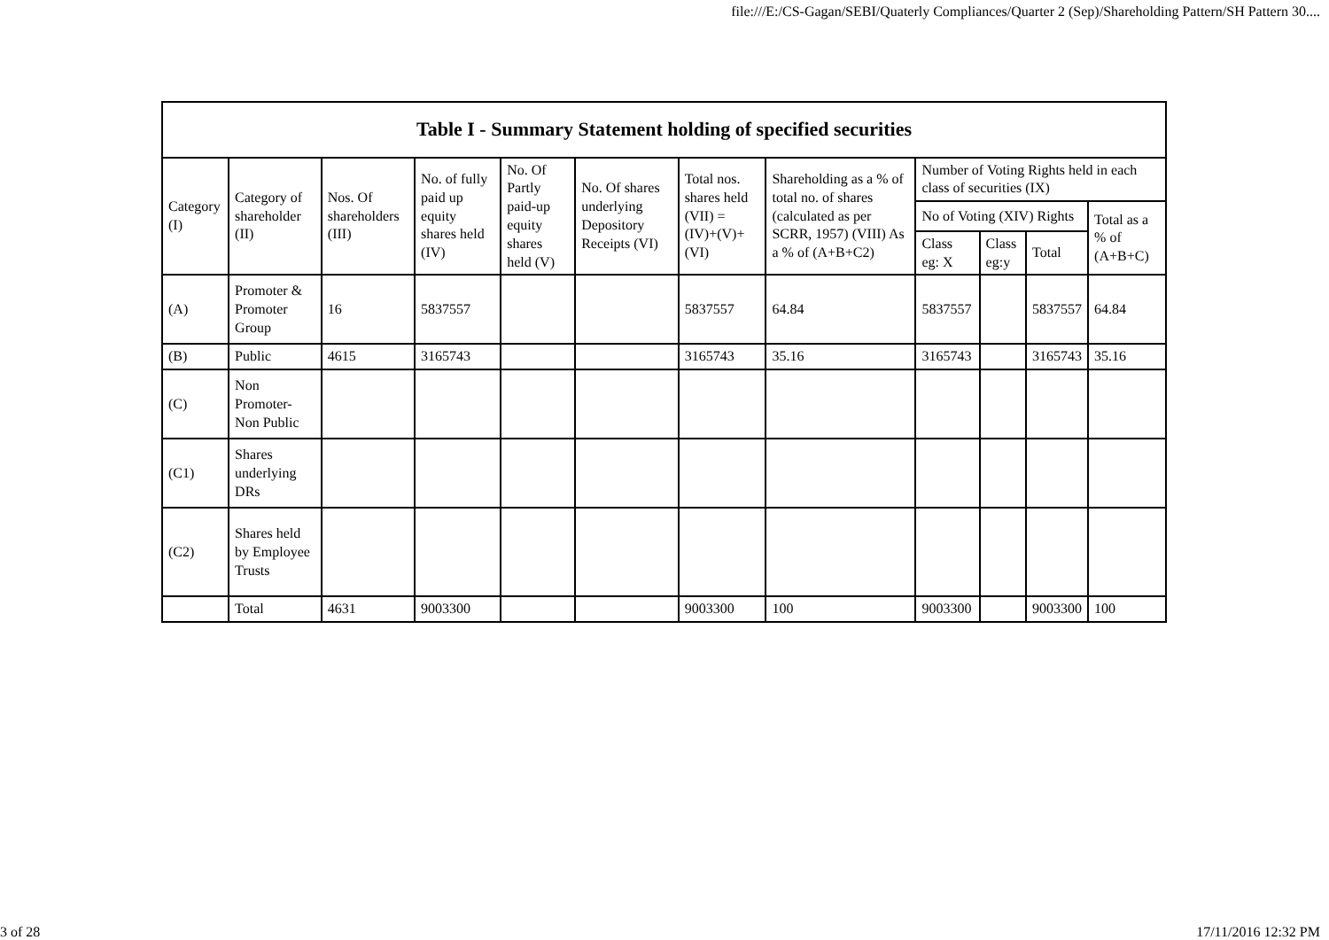file:///E:/CS-Gagan/SEBI/Quaterly Compliances/Quarter 2 (Sep)/Shareholding Pattern/SH Pattern 30....
| Table I - Summary Statement holding of specified securities | | | | | | | | | | | |
| --- | --- | --- | --- | --- | --- | --- | --- | --- | --- | --- | --- |
| Category (I) | Category of shareholder (II) | Nos. Of shareholders (III) | No. of fully paid up equity shares held (IV) | No. Of Partly paid-up equity shares held (V) | No. Of shares underlying Depository Receipts (VI) | Total nos. shares held (VII) = (IV)+(V)+ (VI) | Shareholding as a % of total no. of shares (calculated as per SCRR, 1957) (VIII) As a % of (A+B+C2) | Number of Voting Rights held in each class of securities (IX) | | | |
| | | | | | | | | No of Voting (XIV) Rights | | | Total as a % of (A+B+C) |
| | | | | | | | | Class eg: X | Class eg:y | Total | |
| (A) | Promoter & Promoter Group | 16 | 5837557 | | | 5837557 | 64.84 | 5837557 | | 5837557 | 64.84 |
| (B) | Public | 4615 | 3165743 | | | 3165743 | 35.16 | 3165743 | | 3165743 | 35.16 |
| (C) | Non Promoter-Non Public | | | | | | | | | | |
| (C1) | Shares underlying DRs | | | | | | | | | | |
| (C2) | Shares held by Employee Trusts | | | | | | | | | | |
| | Total | 4631 | 9003300 | | | 9003300 | 100 | 9003300 | | 9003300 | 100 |
3 of 28 17/11/2016 12:32 PM